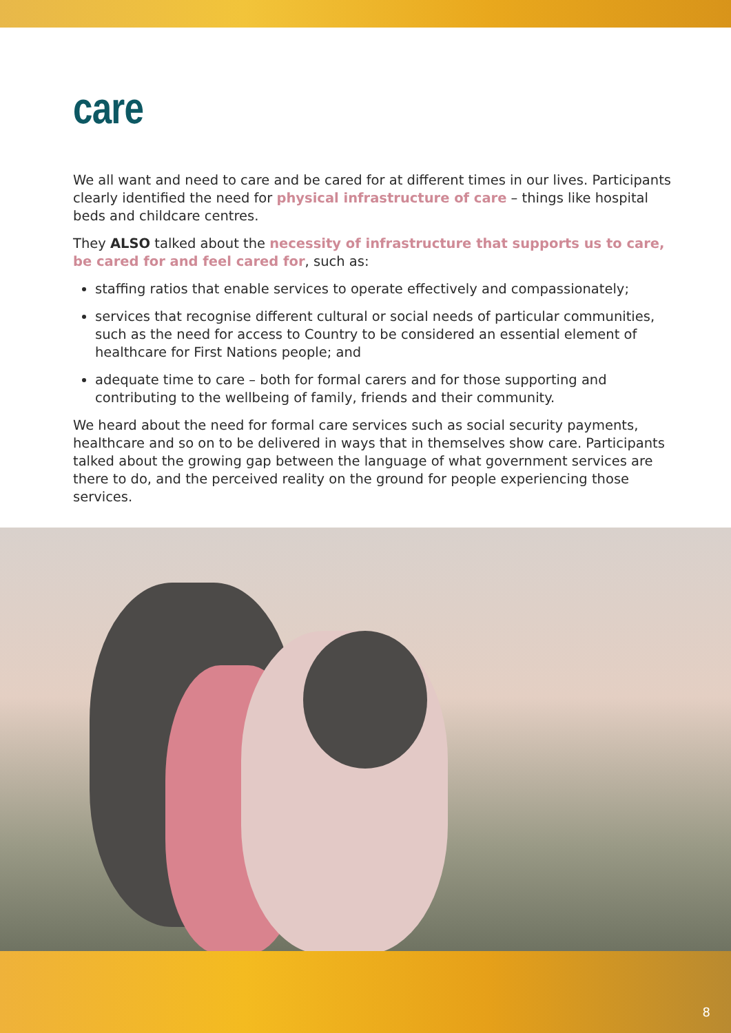care
We all want and need to care and be cared for at different times in our lives. Participants clearly identified the need for physical infrastructure of care – things like hospital beds and childcare centres.
They ALSO talked about the necessity of infrastructure that supports us to care, be cared for and feel cared for, such as:
staffing ratios that enable services to operate effectively and compassionately;
services that recognise different cultural or social needs of particular communities, such as the need for access to Country to be considered an essential element of healthcare for First Nations people; and
adequate time to care – both for formal carers and for those supporting and contributing to the wellbeing of family, friends and their community.
We heard about the need for formal care services such as social security payments, healthcare and so on to be delivered in ways that in themselves show care. Participants talked about the growing gap between the language of what government services are there to do, and the perceived reality on the ground for people experiencing those services.
8